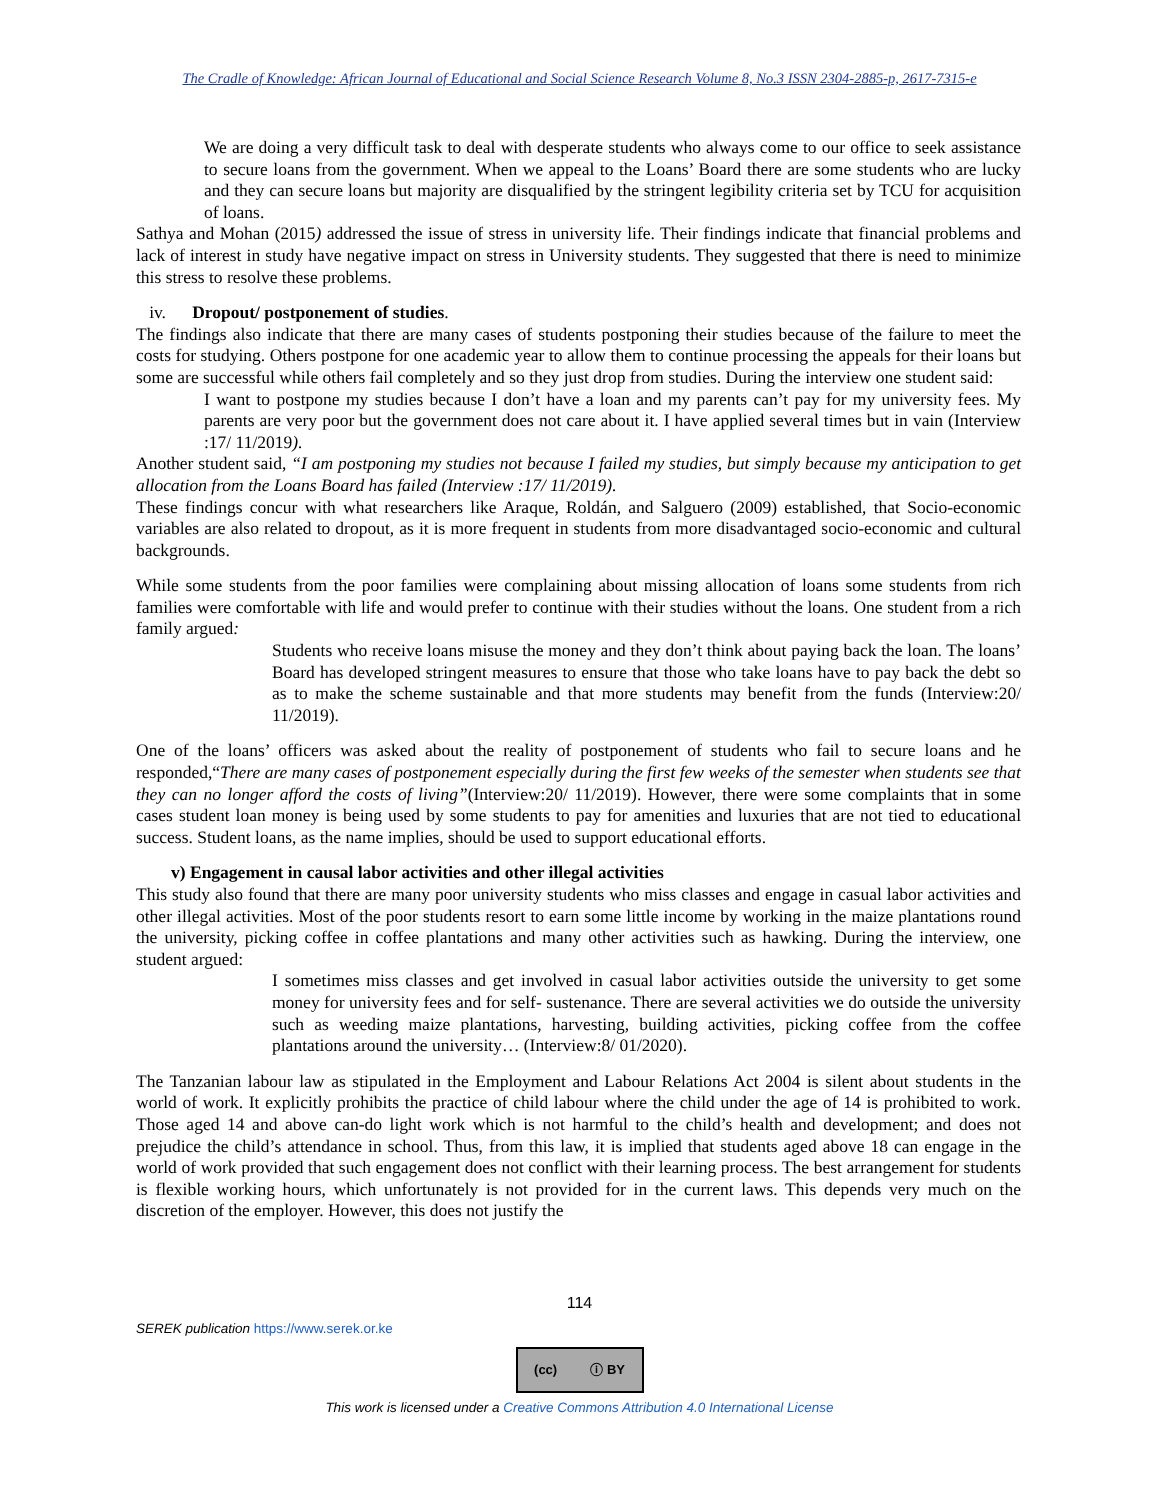The Cradle of Knowledge: African Journal of Educational and Social Science Research Volume 8, No.3 ISSN 2304-2885-p, 2617-7315-e
We are doing a very difficult task to deal with desperate students who always come to our office to seek assistance to secure loans from the government. When we appeal to the Loans’ Board there are some students who are lucky and they can secure loans but majority are disqualified by the stringent legibility criteria set by TCU for acquisition of loans.
Sathya and Mohan (2015) addressed the issue of stress in university life. Their findings indicate that financial problems and lack of interest in study have negative impact on stress in University students. They suggested that there is need to minimize this stress to resolve these problems.
iv. Dropout/ postponement of studies.
The findings also indicate that there are many cases of students postponing their studies because of the failure to meet the costs for studying. Others postpone for one academic year to allow them to continue processing the appeals for their loans but some are successful while others fail completely and so they just drop from studies. During the interview one student said:
I want to postpone my studies because I don’t have a loan and my parents can’t pay for my university fees. My parents are very poor but the government does not care about it. I have applied several times but in vain (Interview :17/ 11/2019).
Another student said, “I am postponing my studies not because I failed my studies, but simply because my anticipation to get allocation from the Loans Board has failed (Interview :17/ 11/2019).
These findings concur with what researchers like Araque, Roldán, and Salguero (2009) established, that Socio-economic variables are also related to dropout, as it is more frequent in students from more disadvantaged socio-economic and cultural backgrounds.
While some students from the poor families were complaining about missing allocation of loans some students from rich families were comfortable with life and would prefer to continue with their studies without the loans. One student from a rich family argued:
Students who receive loans misuse the money and they don’t think about paying back the loan. The loans’ Board has developed stringent measures to ensure that those who take loans have to pay back the debt so as to make the scheme sustainable and that more students may benefit from the funds (Interview:20/ 11/2019).
One of the loans’ officers was asked about the reality of postponement of students who fail to secure loans and he responded,“There are many cases of postponement especially during the first few weeks of the semester when students see that they can no longer afford the costs of living”(Interview:20/ 11/2019). However, there were some complaints that in some cases student loan money is being used by some students to pay for amenities and luxuries that are not tied to educational success. Student loans, as the name implies, should be used to support educational efforts.
v) Engagement in causal labor activities and other illegal activities
This study also found that there are many poor university students who miss classes and engage in casual labor activities and other illegal activities. Most of the poor students resort to earn some little income by working in the maize plantations round the university, picking coffee in coffee plantations and many other activities such as hawking. During the interview, one student argued:
I sometimes miss classes and get involved in casual labor activities outside the university to get some money for university fees and for self- sustenance. There are several activities we do outside the university such as weeding maize plantations, harvesting, building activities, picking coffee from the coffee plantations around the university… (Interview:8/ 01/2020).
The Tanzanian labour law as stipulated in the Employment and Labour Relations Act 2004 is silent about students in the world of work. It explicitly prohibits the practice of child labour where the child under the age of 14 is prohibited to work. Those aged 14 and above can-do light work which is not harmful to the child’s health and development; and does not prejudice the child’s attendance in school. Thus, from this law, it is implied that students aged above 18 can engage in the world of work provided that such engagement does not conflict with their learning process. The best arrangement for students is flexible working hours, which unfortunately is not provided for in the current laws. This depends very much on the discretion of the employer. However, this does not justify the
114
SEREK publication https://www.serek.or.ke
(cc) ⓘ BY
This work is licensed under a Creative Commons Attribution 4.0 International License